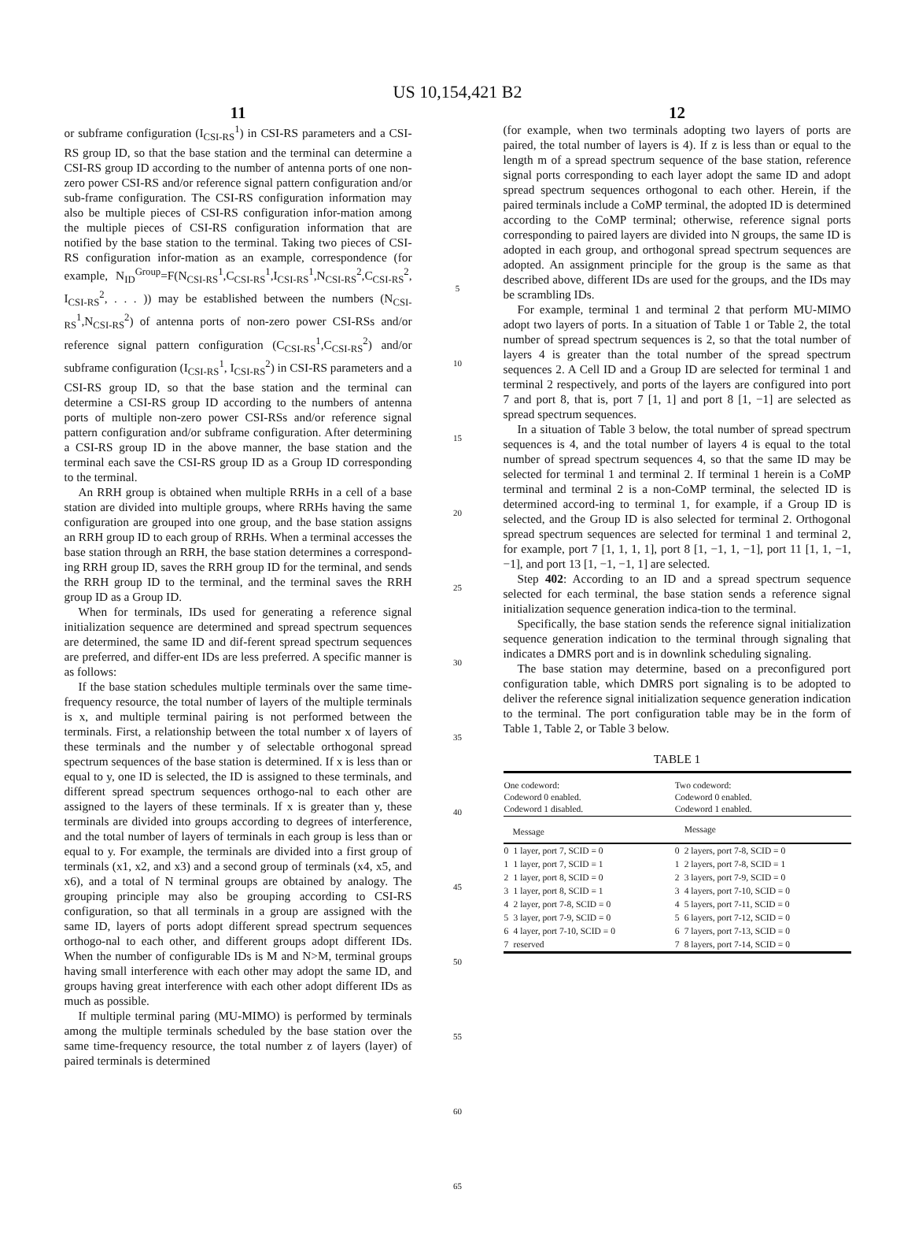US 10,154,421 B2
11
or subframe configuration (I<sub>CSI-RS</sub><sup>1</sup>) in CSI-RS parameters and a CSI-RS group ID, so that the base station and the terminal can determine a CSI-RS group ID according to the number of antenna ports of one non-zero power CSI-RS and/or reference signal pattern configuration and/or sub-frame configuration. The CSI-RS configuration information may also be multiple pieces of CSI-RS configuration infor-mation among the multiple pieces of CSI-RS configuration information that are notified by the base station to the terminal. Taking two pieces of CSI-RS configuration infor-mation as an example, correspondence (for example, N<sub>ID</sub><sup>Group</sup>=F(N<sub>CSI-RS</sub><sup>1</sup>,C<sub>CSI-RS</sub><sup>1</sup>,I<sub>CSI-RS</sub><sup>1</sup>,N<sub>CSI-RS</sub><sup>2</sup>,C<sub>CSI-RS</sub><sup>2</sup>, I<sub>CSI-RS</sub><sup>2</sup>, . . . )) may be established between the numbers (N<sub>CSI-RS</sub><sup>1</sup>,N<sub>CSI-RS</sub><sup>2</sup>) of antenna ports of non-zero power CSI-RSs and/or reference signal pattern configuration (C<sub>CSI-RS</sub><sup>1</sup>,C<sub>CSI-RS</sub><sup>2</sup>) and/or subframe configuration (I<sub>CSI-RS</sub><sup>1</sup>, I<sub>CSI-RS</sub><sup>2</sup>) in CSI-RS parameters and a CSI-RS group ID, so that the base station and the terminal can determine a CSI-RS group ID according to the numbers of antenna ports of multiple non-zero power CSI-RSs and/or reference signal pattern configuration and/or subframe configuration. After determining a CSI-RS group ID in the above manner, the base station and the terminal each save the CSI-RS group ID as a Group ID corresponding to the terminal.
An RRH group is obtained when multiple RRHs in a cell of a base station are divided into multiple groups, where RRHs having the same configuration are grouped into one group, and the base station assigns an RRH group ID to each group of RRHs. When a terminal accesses the base station through an RRH, the base station determines a correspond-ing RRH group ID, saves the RRH group ID for the terminal, and sends the RRH group ID to the terminal, and the terminal saves the RRH group ID as a Group ID.
When for terminals, IDs used for generating a reference signal initialization sequence are determined and spread spectrum sequences are determined, the same ID and dif-ferent spread spectrum sequences are preferred, and differ-ent IDs are less preferred. A specific manner is as follows:
If the base station schedules multiple terminals over the same time-frequency resource, the total number of layers of the multiple terminals is x, and multiple terminal pairing is not performed between the terminals. First, a relationship between the total number x of layers of these terminals and the number y of selectable orthogonal spread spectrum sequences of the base station is determined. If x is less than or equal to y, one ID is selected, the ID is assigned to these terminals, and different spread spectrum sequences orthogo-nal to each other are assigned to the layers of these terminals. If x is greater than y, these terminals are divided into groups according to degrees of interference, and the total number of layers of terminals in each group is less than or equal to y. For example, the terminals are divided into a first group of terminals (x1, x2, and x3) and a second group of terminals (x4, x5, and x6), and a total of N terminal groups are obtained by analogy. The grouping principle may also be grouping according to CSI-RS configuration, so that all terminals in a group are assigned with the same ID, layers of ports adopt different spread spectrum sequences orthogo-nal to each other, and different groups adopt different IDs. When the number of configurable IDs is M and N>M, terminal groups having small interference with each other may adopt the same ID, and groups having great interference with each other adopt different IDs as much as possible.
If multiple terminal paring (MU-MIMO) is performed by terminals among the multiple terminals scheduled by the base station over the same time-frequency resource, the total number z of layers (layer) of paired terminals is determined
5
10
15
20
25
30
35
40
45
50
55
60
65
12
(for example, when two terminals adopting two layers of ports are paired, the total number of layers is 4). If z is less than or equal to the length m of a spread spectrum sequence of the base station, reference signal ports corresponding to each layer adopt the same ID and adopt spread spectrum sequences orthogonal to each other. Herein, if the paired terminals include a CoMP terminal, the adopted ID is determined according to the CoMP terminal; otherwise, reference signal ports corresponding to paired layers are divided into N groups, the same ID is adopted in each group, and orthogonal spread spectrum sequences are adopted. An assignment principle for the group is the same as that described above, different IDs are used for the groups, and the IDs may be scrambling IDs.
For example, terminal 1 and terminal 2 that perform MU-MIMO adopt two layers of ports. In a situation of Table 1 or Table 2, the total number of spread spectrum sequences is 2, so that the total number of layers 4 is greater than the total number of the spread spectrum sequences 2. A Cell ID and a Group ID are selected for terminal 1 and terminal 2 respectively, and ports of the layers are configured into port 7 and port 8, that is, port 7 [1, 1] and port 8 [1, −1] are selected as spread spectrum sequences.
In a situation of Table 3 below, the total number of spread spectrum sequences is 4, and the total number of layers 4 is equal to the total number of spread spectrum sequences 4, so that the same ID may be selected for terminal 1 and terminal 2. If terminal 1 herein is a CoMP terminal and terminal 2 is a non-CoMP terminal, the selected ID is determined accord-ing to terminal 1, for example, if a Group ID is selected, and the Group ID is also selected for terminal 2. Orthogonal spread spectrum sequences are selected for terminal 1 and terminal 2, for example, port 7 [1, 1, 1, 1], port 8 [1, −1, 1, −1], port 11 [1, 1, −1, −1], and port 13 [1, −1, −1, 1] are selected.
Step 402: According to an ID and a spread spectrum sequence selected for each terminal, the base station sends a reference signal initialization sequence generation indica-tion to the terminal.
Specifically, the base station sends the reference signal initialization sequence generation indication to the terminal through signaling that indicates a DMRS port and is in downlink scheduling signaling.
The base station may determine, based on a preconfigured port configuration table, which DMRS port signaling is to be adopted to deliver the reference signal initialization sequence generation indication to the terminal. The port configuration table may be in the form of Table 1, Table 2, or Table 3 below.
TABLE 1
| One codeword: Codeword 0 enabled. Codeword 1 disabled. | | Two codeword: Codeword 0 enabled. Codeword 1 enabled. | |
| --- | --- | --- | --- |
| | Message | | Message |
| 0 | 1 layer, port 7, SCID = 0 | 0 | 2 layers, port 7-8, SCID = 0 |
| 1 | 1 layer, port 7, SCID = 1 | 1 | 2 layers, port 7-8, SCID = 1 |
| 2 | 1 layer, port 8, SCID = 0 | 2 | 3 layers, port 7-9, SCID = 0 |
| 3 | 1 layer, port 8, SCID = 1 | 3 | 4 layers, port 7-10, SCID = 0 |
| 4 | 2 layer, port 7-8, SCID = 0 | 4 | 5 layers, port 7-11, SCID = 0 |
| 5 | 3 layer, port 7-9, SCID = 0 | 5 | 6 layers, port 7-12, SCID = 0 |
| 6 | 4 layer, port 7-10, SCID = 0 | 6 | 7 layers, port 7-13, SCID = 0 |
| 7 | reserved | 7 | 8 layers, port 7-14, SCID = 0 |